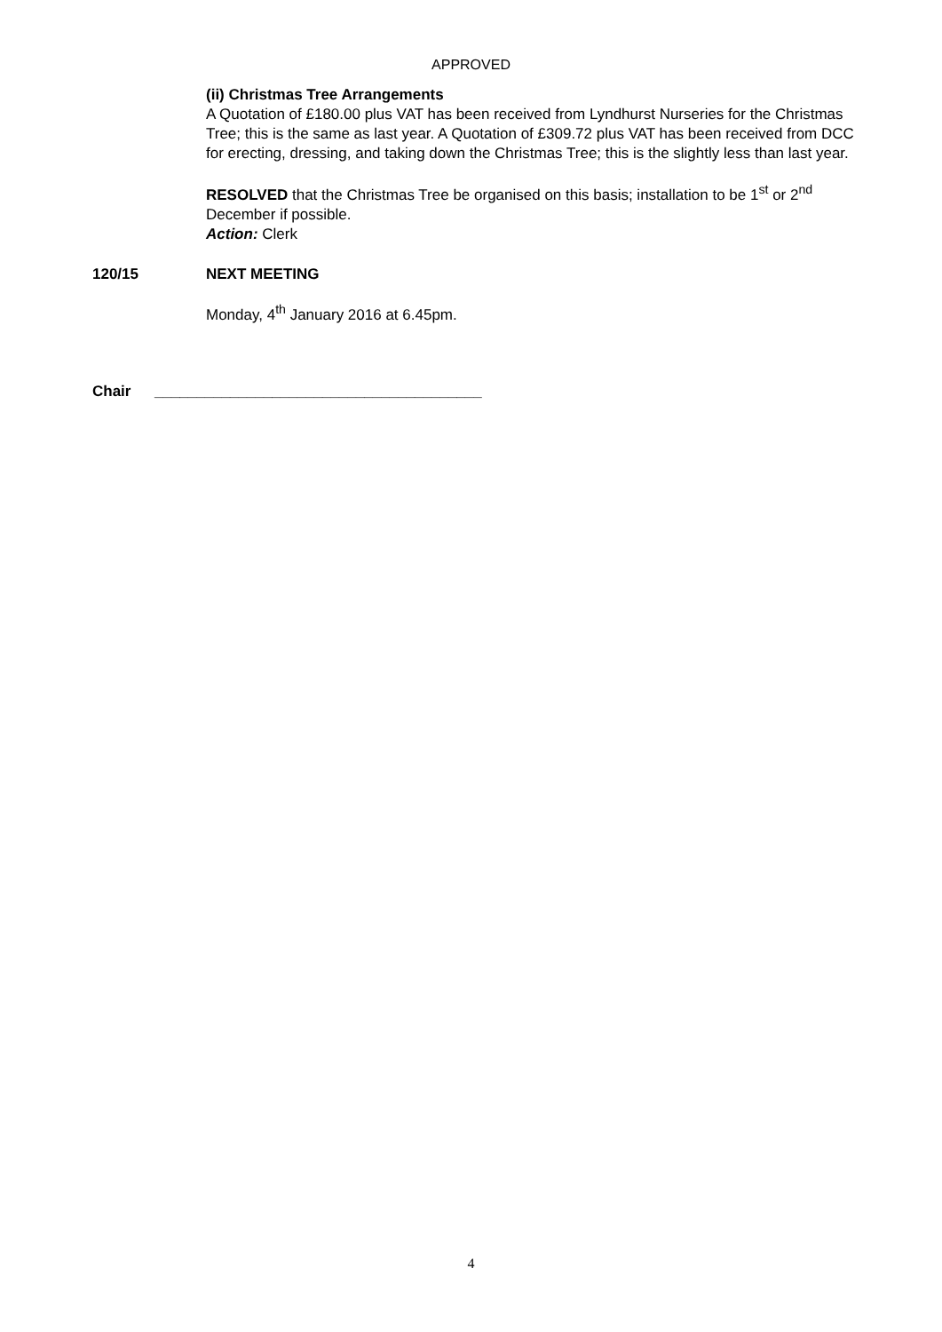APPROVED
(ii) Christmas Tree Arrangements
A Quotation of £180.00 plus VAT has been received from Lyndhurst Nurseries for the Christmas Tree; this is the same as last year. A Quotation of £309.72 plus VAT has been received from DCC for erecting, dressing, and taking down the Christmas Tree; this is the slightly less than last year.
RESOLVED that the Christmas Tree be organised on this basis; installation to be 1<sup>st</sup> or 2<sup>nd</sup> December if possible.
Action: Clerk
120/15 NEXT MEETING
Monday, 4<sup>th</sup> January 2016 at 6.45pm.
Chair _______________________________________
4